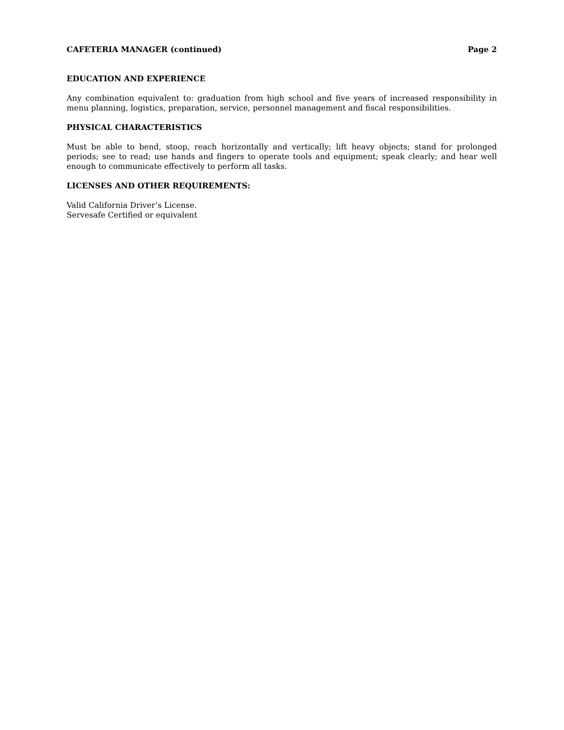CAFETERIA MANAGER (continued) Page 2
EDUCATION AND EXPERIENCE
Any combination equivalent to: graduation from high school and five years of increased responsibility in menu planning, logistics, preparation, service, personnel management and fiscal responsibilities.
PHYSICAL CHARACTERISTICS
Must be able to bend, stoop, reach horizontally and vertically; lift heavy objects; stand for prolonged periods; see to read; use hands and fingers to operate tools and equipment; speak clearly; and hear well enough to communicate effectively to perform all tasks.
LICENSES AND OTHER REQUIREMENTS:
Valid California Driver’s License.
Servesafe Certified or equivalent